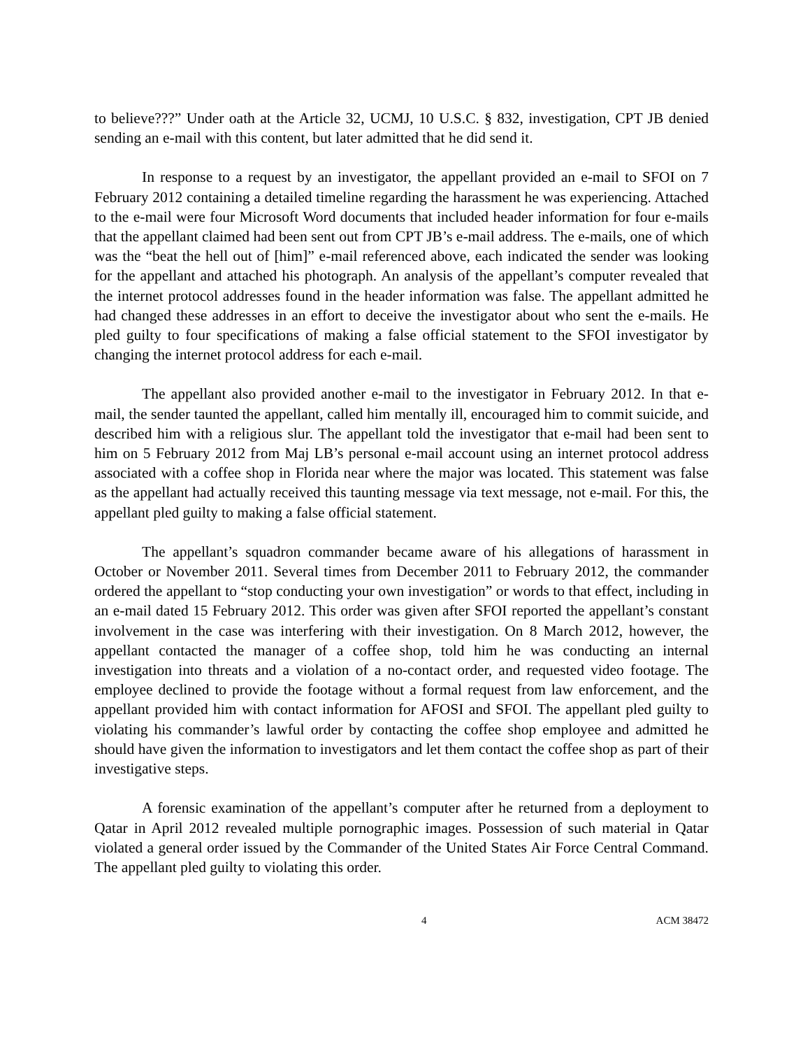to believe???” Under oath at the Article 32, UCMJ, 10 U.S.C. § 832, investigation, CPT JB denied sending an e-mail with this content, but later admitted that he did send it.
In response to a request by an investigator, the appellant provided an e-mail to SFOI on 7 February 2012 containing a detailed timeline regarding the harassment he was experiencing. Attached to the e-mail were four Microsoft Word documents that included header information for four e-mails that the appellant claimed had been sent out from CPT JB’s e-mail address. The e-mails, one of which was the “beat the hell out of [him]” e-mail referenced above, each indicated the sender was looking for the appellant and attached his photograph. An analysis of the appellant’s computer revealed that the internet protocol addresses found in the header information was false. The appellant admitted he had changed these addresses in an effort to deceive the investigator about who sent the e-mails. He pled guilty to four specifications of making a false official statement to the SFOI investigator by changing the internet protocol address for each e-mail.
The appellant also provided another e-mail to the investigator in February 2012. In that e-mail, the sender taunted the appellant, called him mentally ill, encouraged him to commit suicide, and described him with a religious slur. The appellant told the investigator that e-mail had been sent to him on 5 February 2012 from Maj LB’s personal e-mail account using an internet protocol address associated with a coffee shop in Florida near where the major was located. This statement was false as the appellant had actually received this taunting message via text message, not e-mail. For this, the appellant pled guilty to making a false official statement.
The appellant’s squadron commander became aware of his allegations of harassment in October or November 2011. Several times from December 2011 to February 2012, the commander ordered the appellant to “stop conducting your own investigation” or words to that effect, including in an e-mail dated 15 February 2012. This order was given after SFOI reported the appellant’s constant involvement in the case was interfering with their investigation. On 8 March 2012, however, the appellant contacted the manager of a coffee shop, told him he was conducting an internal investigation into threats and a violation of a no-contact order, and requested video footage. The employee declined to provide the footage without a formal request from law enforcement, and the appellant provided him with contact information for AFOSI and SFOI. The appellant pled guilty to violating his commander’s lawful order by contacting the coffee shop employee and admitted he should have given the information to investigators and let them contact the coffee shop as part of their investigative steps.
A forensic examination of the appellant’s computer after he returned from a deployment to Qatar in April 2012 revealed multiple pornographic images. Possession of such material in Qatar violated a general order issued by the Commander of the United States Air Force Central Command. The appellant pled guilty to violating this order.
4 ACM 38472